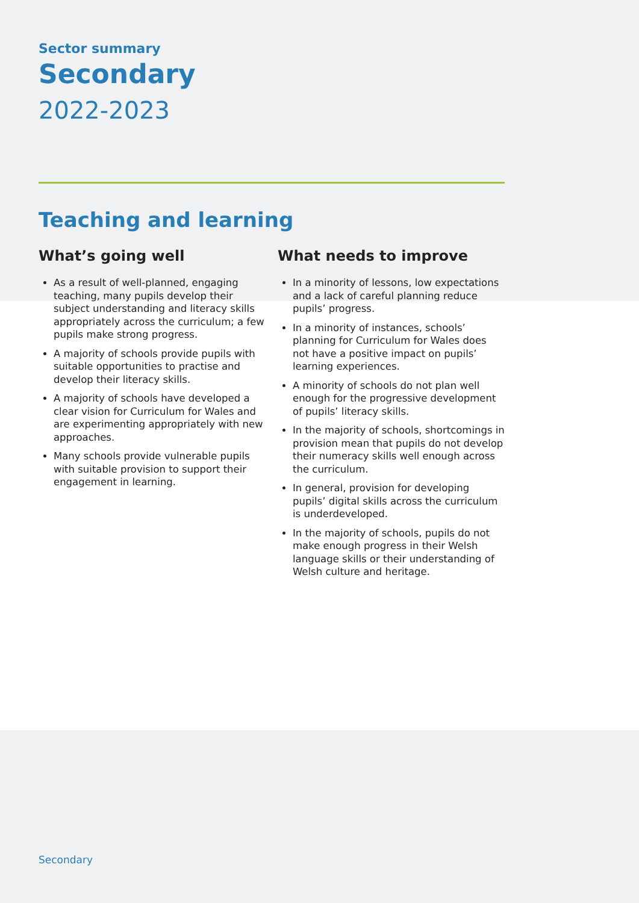Sector summary
Secondary
2022-2023
Teaching and learning
What’s going well
As a result of well-planned, engaging teaching, many pupils develop their subject understanding and literacy skills appropriately across the curriculum; a few pupils make strong progress.
A majority of schools provide pupils with suitable opportunities to practise and develop their literacy skills.
A majority of schools have developed a clear vision for Curriculum for Wales and are experimenting appropriately with new approaches.
Many schools provide vulnerable pupils with suitable provision to support their engagement in learning.
What needs to improve
In a minority of lessons, low expectations and a lack of careful planning reduce pupils’ progress.
In a minority of instances, schools’ planning for Curriculum for Wales does not have a positive impact on pupils’ learning experiences.
A minority of schools do not plan well enough for the progressive development of pupils’ literacy skills.
In the majority of schools, shortcomings in provision mean that pupils do not develop their numeracy skills well enough across the curriculum.
In general, provision for developing pupils’ digital skills across the curriculum is underdeveloped.
In the majority of schools, pupils do not make enough progress in their Welsh language skills or their understanding of Welsh culture and heritage.
Secondary